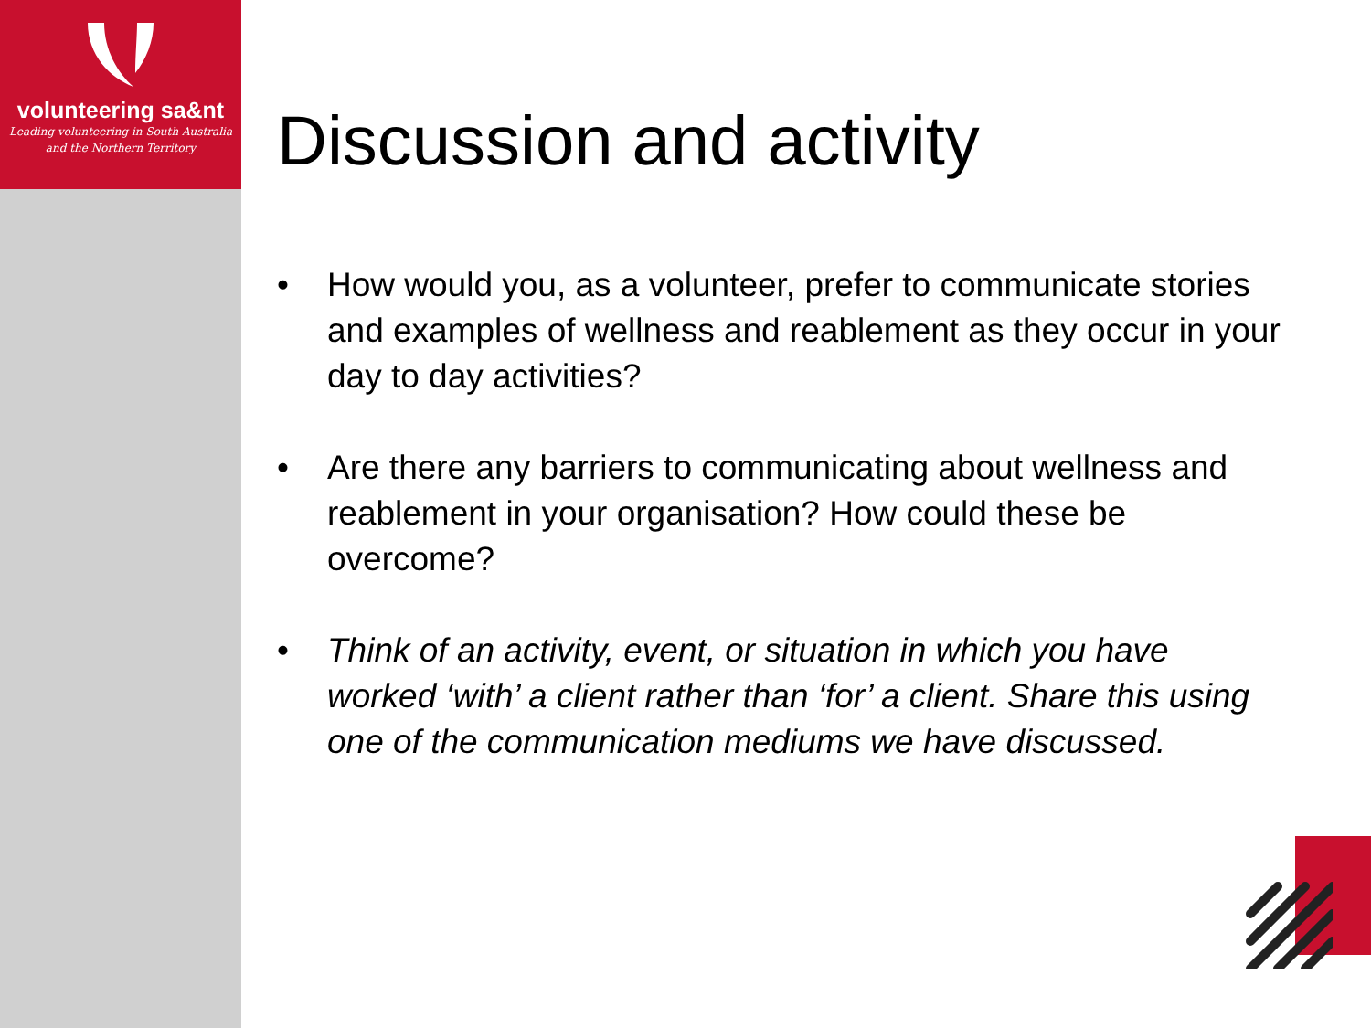volunteering sa&nt
Leading volunteering in South Australia
and the Northern Territory
Discussion and activity
• How would you, as a volunteer, prefer to communicate stories and examples of wellness and reablement as they occur in your day to day activities?
• Are there any barriers to communicating about wellness and reablement in your organisation? How could these be overcome?
• Think of an activity, event, or situation in which you have worked ‘with’ a client rather than ‘for’ a client. Share this using one of the communication mediums we have discussed.